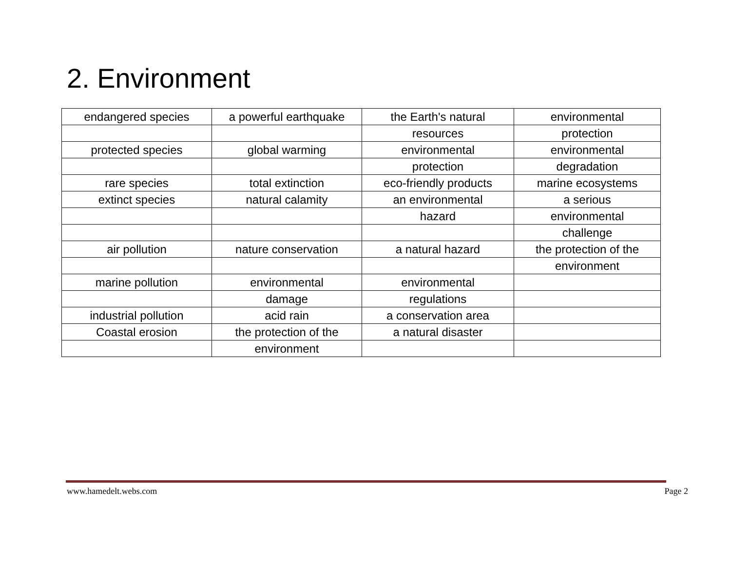2. Environment
| endangered species | a powerful earthquake | the Earth's natural | environmental |
| | | resources | protection |
| protected species | global warming | environmental | environmental |
| | | protection | degradation |
| rare species | total extinction | eco-friendly products | marine ecosystems |
| extinct species | natural calamity | an environmental | a serious |
| | | hazard | environmental |
| | | | challenge |
| air pollution | nature conservation | a natural hazard | the protection of the |
| | | | environment |
| marine pollution | environmental | environmental | |
| | damage | regulations | |
| industrial pollution | acid rain | a conservation area | |
| Coastal erosion | the protection of the | a natural disaster | |
| | environment | | |
www.hamedelt.webs.com Page 2